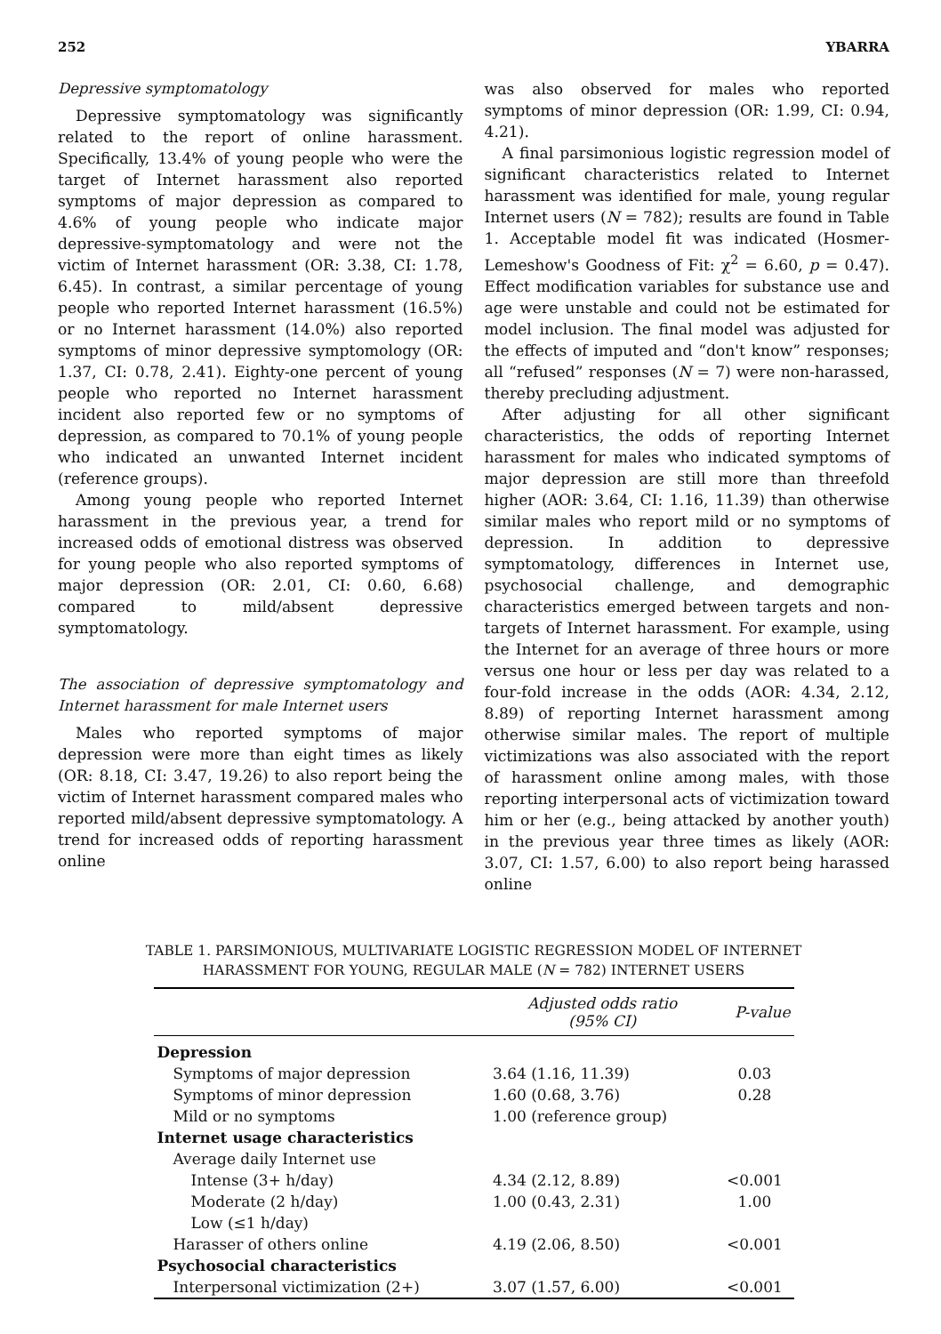252 YBARRA
Depressive symptomatology
Depressive symptomatology was significantly related to the report of online harassment. Specifically, 13.4% of young people who were the target of Internet harassment also reported symptoms of major depression as compared to 4.6% of young people who indicate major depressive-symptomatology and were not the victim of Internet harassment (OR: 3.38, CI: 1.78, 6.45). In contrast, a similar percentage of young people who reported Internet harassment (16.5%) or no Internet harassment (14.0%) also reported symptoms of minor depressive symptomology (OR: 1.37, CI: 0.78, 2.41). Eighty-one percent of young people who reported no Internet harassment incident also reported few or no symptoms of depression, as compared to 70.1% of young people who indicated an unwanted Internet incident (reference groups).
Among young people who reported Internet harassment in the previous year, a trend for increased odds of emotional distress was observed for young people who also reported symptoms of major depression (OR: 2.01, CI: 0.60, 6.68) compared to mild/absent depressive symptomatology.
The association of depressive symptomatology and Internet harassment for male Internet users
Males who reported symptoms of major depression were more than eight times as likely (OR: 8.18, CI: 3.47, 19.26) to also report being the victim of Internet harassment compared males who reported mild/absent depressive symptomatology. A trend for increased odds of reporting harassment online
was also observed for males who reported symptoms of minor depression (OR: 1.99, CI: 0.94, 4.21).
A final parsimonious logistic regression model of significant characteristics related to Internet harassment was identified for male, young regular Internet users (N = 782); results are found in Table 1. Acceptable model fit was indicated (Hosmer-Lemeshow's Goodness of Fit: χ<sup>2</sup> = 6.60, p = 0.47). Effect modification variables for substance use and age were unstable and could not be estimated for model inclusion. The final model was adjusted for the effects of imputed and “don't know” responses; all “refused” responses (N = 7) were non-harassed, thereby precluding adjustment.
After adjusting for all other significant characteristics, the odds of reporting Internet harassment for males who indicated symptoms of major depression are still more than threefold higher (AOR: 3.64, CI: 1.16, 11.39) than otherwise similar males who report mild or no symptoms of depression. In addition to depressive symptomatology, differences in Internet use, psychosocial challenge, and demographic characteristics emerged between targets and non-targets of Internet harassment. For example, using the Internet for an average of three hours or more versus one hour or less per day was related to a four-fold increase in the odds (AOR: 4.34, 2.12, 8.89) of reporting Internet harassment among otherwise similar males. The report of multiple victimizations was also associated with the report of harassment online among males, with those reporting interpersonal acts of victimization toward him or her (e.g., being attacked by another youth) in the previous year three times as likely (AOR: 3.07, CI: 1.57, 6.00) to also report being harassed online
TABLE 1. PARSIMONIOUS, MULTIVARIATE LOGISTIC REGRESSION MODEL OF INTERNET
HARASSMENT FOR YOUNG, REGULAR MALE (N = 782) INTERNET USERS
| | Adjusted odds ratio (95% CI) | P-value |
| --- | --- | --- |
| Depression | | |
| Symptoms of major depression | 3.64 (1.16, 11.39) | 0.03 |
| Symptoms of minor depression | 1.60 (0.68, 3.76) | 0.28 |
| Mild or no symptoms | 1.00 (reference group) | |
| Internet usage characteristics | | |
| Average daily Internet use | | |
| Intense (3+ h/day) | 4.34 (2.12, 8.89) | <0.001 |
| Moderate (2 h/day) | 1.00 (0.43, 2.31) | 1.00 |
| Low (≤1 h/day) | | |
| Harasser of others online | 4.19 (2.06, 8.50) | <0.001 |
| Psychosocial characteristics | | |
| Interpersonal victimization (2+) | 3.07 (1.57, 6.00) | <0.001 |